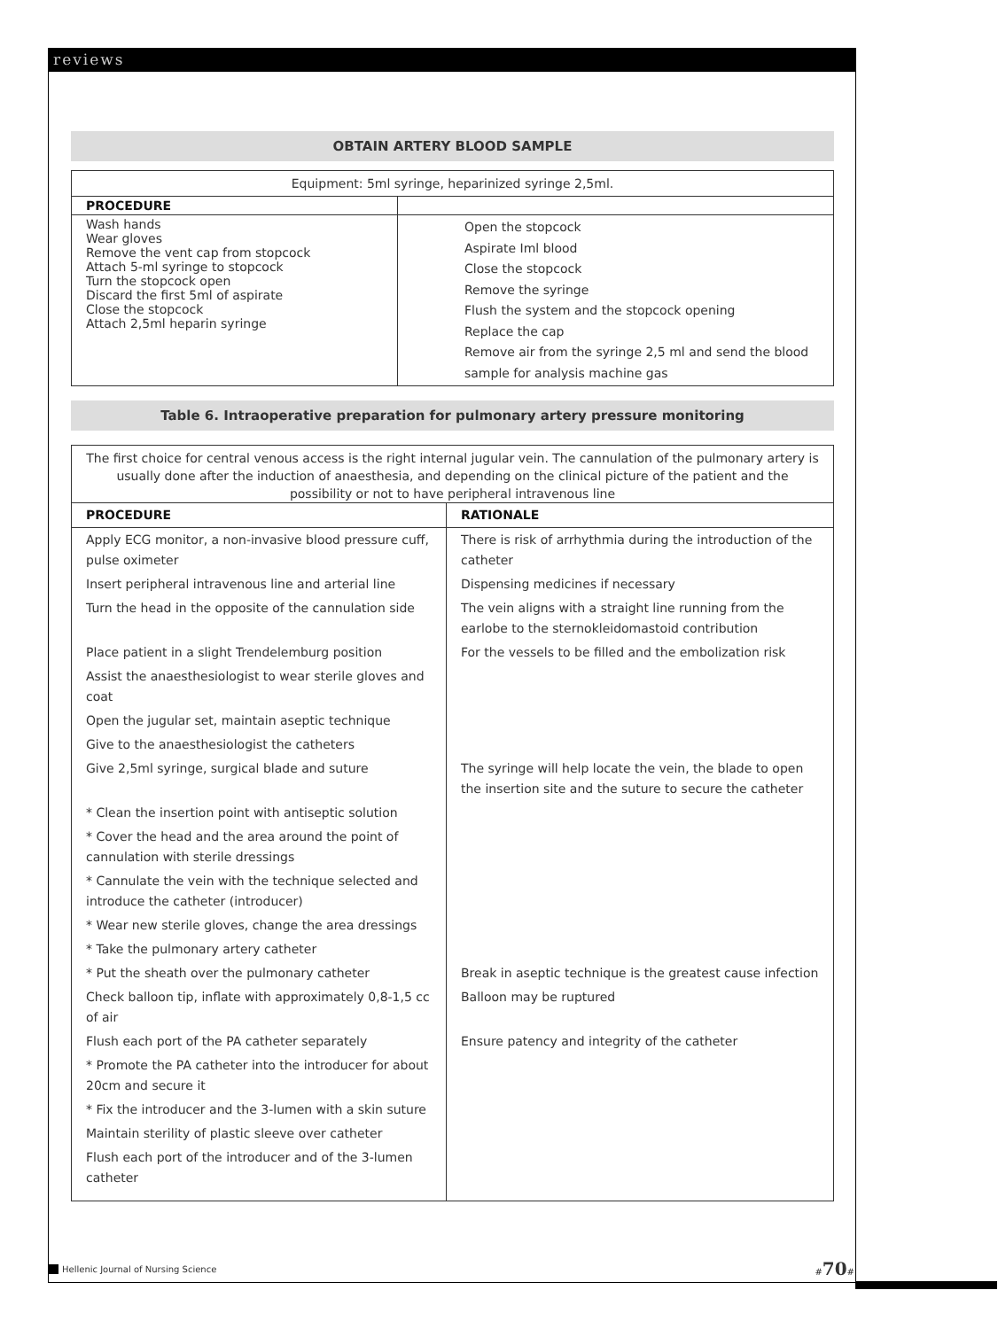reviews
OBTAIN ARTERY BLOOD SAMPLE
| Equipment: 5ml syringe, heparinized syringe 2,5ml. | |
| PROCEDURE | |
| Wash hands Wear gloves Remove the vent cap from stopcock Attach 5-ml syringe to stopcock Turn the stopcock open Discard the first 5ml of aspirate Close the stopcock Attach 2,5ml heparin syringe | Open the stopcock Aspirate Iml blood Close the stopcock Remove the syringe Flush the system and the stopcock opening Replace the cap Remove air from the syringe 2,5 ml and send the blood sample for analysis machine gas |
Table 6. Intraoperative preparation for pulmonary artery pressure monitoring
| The first choice for central venous access is the right internal jugular vein. The cannulation of the pulmonary artery is usually done after the induction of anaesthesia, and depending on the clinical picture of the patient and the possibility or not to have peripheral intravenous line | |
| PROCEDURE | RATIONALE |
| Apply ECG monitor, a non-invasive blood pressure cuff, pulse oximeter | There is risk of arrhythmia during the introduction of the catheter |
| Insert peripheral intravenous line and arterial line | Dispensing medicines if necessary |
| Turn the head in the opposite of the cannulation side | The vein aligns with a straight line running from the earlobe to the sternokleidomastoid contribution |
| Place patient in a slight Trendelemburg position | For the vessels to be filled and the embolization risk |
| Assist the anaesthesiologist to wear sterile gloves and coat | |
| Open the jugular set, maintain aseptic technique | |
| Give to the anaesthesiologist the catheters | |
| Give 2,5ml syringe, surgical blade and suture | The syringe will help locate the vein, the blade to open the insertion site and the suture to secure the catheter |
| * Clean the insertion point with antiseptic solution | |
| * Cover the head and the area around the point of cannulation with sterile dressings | |
| * Cannulate the vein with the technique selected and introduce the catheter (introducer) | |
| * Wear new sterile gloves, change the area dressings | |
| * Take the pulmonary artery catheter | |
| * Put the sheath over the pulmonary catheter | Break in aseptic technique is the greatest cause infection |
| Check balloon tip, inflate with approximately 0,8-1,5 cc of air | Balloon may be ruptured |
| Flush each port of the PA catheter separately | Ensure patency and integrity of the catheter |
| * Promote the PA catheter into the introducer for about 20cm and secure it | |
| * Fix the introducer and the 3-lumen with a skin suture | |
| Maintain sterility of plastic sleeve over catheter | |
| Flush each port of the introducer and of the 3-lumen catheter | |
Hellenic Journal of Nursing Science #70#